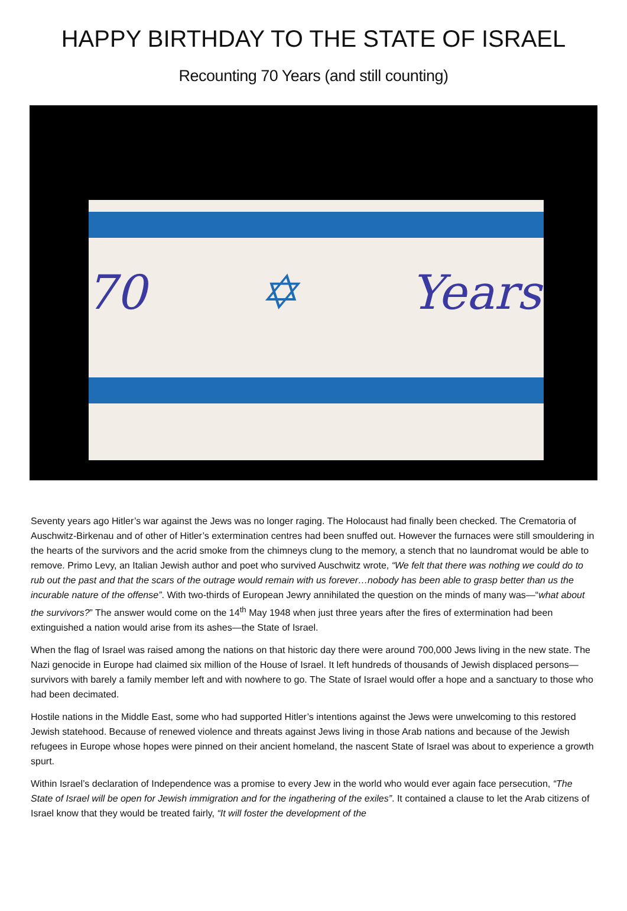HAPPY BIRTHDAY TO THE STATE OF ISRAEL
Recounting 70 Years (and still counting)
70 ✡ Years
Seventy years ago Hitler’s war against the Jews was no longer raging. The Holocaust had finally been checked. The Crematoria of Auschwitz-Birkenau and of other of Hitler’s extermination centres had been snuffed out. However the furnaces were still smouldering in the hearts of the survivors and the acrid smoke from the chimneys clung to the memory, a stench that no laundromat would be able to remove. Primo Levy, an Italian Jewish author and poet who survived Auschwitz wrote, “We felt that there was nothing we could do to rub out the past and that the scars of the outrage would remain with us forever…nobody has been able to grasp better than us the incurable nature of the offense”. With two-thirds of European Jewry annihilated the question on the minds of many was—“what about the survivors?” The answer would come on the 14<sup>th</sup> May 1948 when just three years after the fires of extermination had been extinguished a nation would arise from its ashes—the State of Israel.
When the flag of Israel was raised among the nations on that historic day there were around 700,000 Jews living in the new state. The Nazi genocide in Europe had claimed six million of the House of Israel. It left hundreds of thousands of Jewish displaced persons—survivors with barely a family member left and with nowhere to go. The State of Israel would offer a hope and a sanctuary to those who had been decimated.
Hostile nations in the Middle East, some who had supported Hitler’s intentions against the Jews were unwelcoming to this restored Jewish statehood. Because of renewed violence and threats against Jews living in those Arab nations and because of the Jewish refugees in Europe whose hopes were pinned on their ancient homeland, the nascent State of Israel was about to experience a growth spurt.
Within Israel’s declaration of Independence was a promise to every Jew in the world who would ever again face persecution, “The State of Israel will be open for Jewish immigration and for the ingathering of the exiles”. It contained a clause to let the Arab citizens of Israel know that they would be treated fairly, “It will foster the development of the